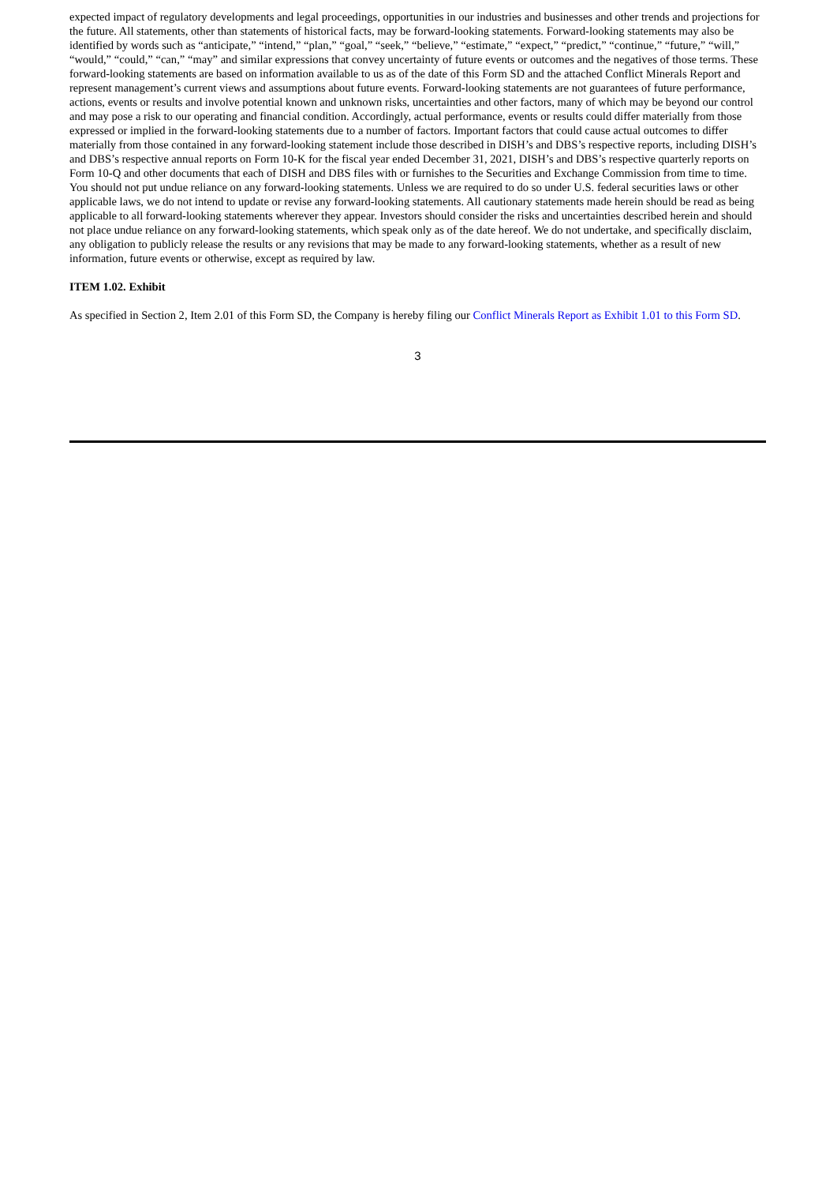expected impact of regulatory developments and legal proceedings, opportunities in our industries and businesses and other trends and projections for the future. All statements, other than statements of historical facts, may be forward-looking statements. Forward-looking statements may also be identified by words such as “anticipate,” “intend,” “plan,” “goal,” “seek,” “believe,” “estimate,” “expect,” “predict,” “continue,” “future,” “will,” “would,” “could,” “can,” “may” and similar expressions that convey uncertainty of future events or outcomes and the negatives of those terms. These forward-looking statements are based on information available to us as of the date of this Form SD and the attached Conflict Minerals Report and represent management’s current views and assumptions about future events. Forward-looking statements are not guarantees of future performance, actions, events or results and involve potential known and unknown risks, uncertainties and other factors, many of which may be beyond our control and may pose a risk to our operating and financial condition. Accordingly, actual performance, events or results could differ materially from those expressed or implied in the forward-looking statements due to a number of factors. Important factors that could cause actual outcomes to differ materially from those contained in any forward-looking statement include those described in DISH’s and DBS’s respective reports, including DISH’s and DBS’s respective annual reports on Form 10-K for the fiscal year ended December 31, 2021, DISH’s and DBS’s respective quarterly reports on Form 10-Q and other documents that each of DISH and DBS files with or furnishes to the Securities and Exchange Commission from time to time. You should not put undue reliance on any forward-looking statements. Unless we are required to do so under U.S. federal securities laws or other applicable laws, we do not intend to update or revise any forward-looking statements. All cautionary statements made herein should be read as being applicable to all forward-looking statements wherever they appear. Investors should consider the risks and uncertainties described herein and should not place undue reliance on any forward-looking statements, which speak only as of the date hereof. We do not undertake, and specifically disclaim, any obligation to publicly release the results or any revisions that may be made to any forward-looking statements, whether as a result of new information, future events or otherwise, except as required by law.
ITEM 1.02. Exhibit
As specified in Section 2, Item 2.01 of this Form SD, the Company is hereby filing our Conflict Minerals Report as Exhibit 1.01 to this Form SD.
3